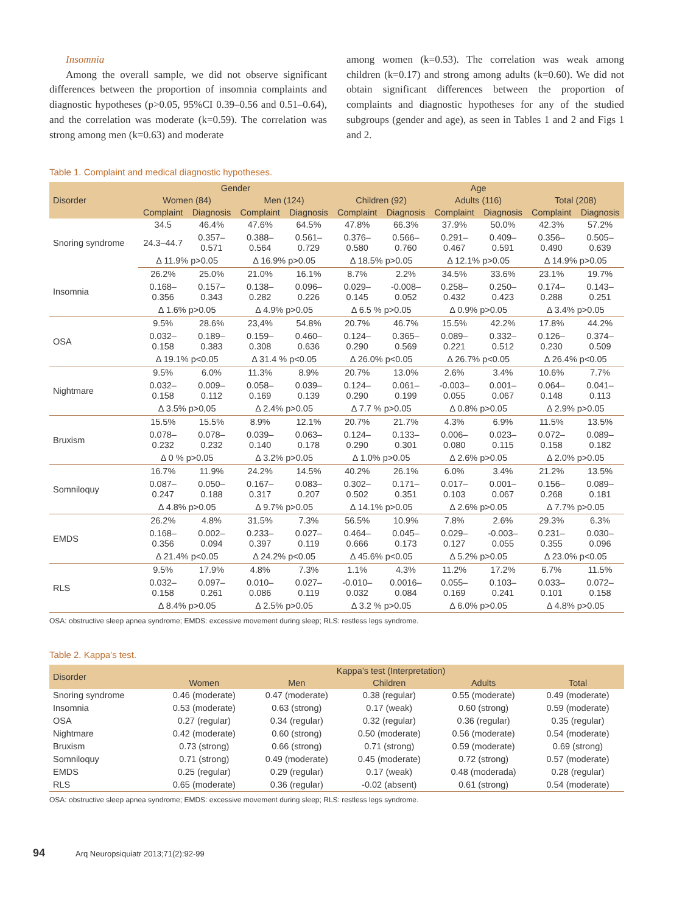Insomnia
Among the overall sample, we did not observe significant differences between the proportion of insomnia complaints and diagnostic hypotheses (p>0.05, 95%CI 0.39–0.56 and 0.51–0.64), and the correlation was moderate (k=0.59). The correlation was strong among men (k=0.63) and moderate
among women (k=0.53). The correlation was weak among children (k=0.17) and strong among adults (k=0.60). We did not obtain significant differences between the proportion of complaints and diagnostic hypotheses for any of the studied subgroups (gender and age), as seen in Tables 1 and 2 and Figs 1 and 2.
Table 1. Complaint and medical diagnostic hypotheses.
| Disorder | Gender | | | | Age | | | | | |
| --- | --- | --- | --- | --- | --- | --- | --- | --- | --- | --- |
| | Women (84) | | Men (124) | | Children (92) | | Adults (116) | | Total (208) | |
| | Complaint | Diagnosis | Complaint | Diagnosis | Complaint | Diagnosis | Complaint | Diagnosis | Complaint | Diagnosis |
| Snoring syndrome | 34.5 | 46.4% | 47.6% | 64.5% | 47.8% | 66.3% | 37.9% | 50.0% | 42.3% | 57.2% |
| | 24.3–44.7 | 0.357– 0.571 | 0.388– 0.564 | 0.561– 0.729 | 0.376– 0.580 | 0.566– 0.760 | 0.291– 0.467 | 0.409– 0.591 | 0.356– 0.490 | 0.505– 0.639 |
| | Δ 11.9% p>0.05 | | Δ 16.9% p>0.05 | | Δ 18.5% p>0.05 | | Δ 12.1% p>0.05 | | Δ 14.9% p>0.05 | |
| Insomnia | 26.2% | 25.0% | 21.0% | 16.1% | 8.7% | 2.2% | 34.5% | 33.6% | 23.1% | 19.7% |
| | 0.168– 0.356 | 0.157– 0.343 | 0.138– 0.282 | 0.096– 0.226 | 0.029– 0.145 | -0.008– 0.052 | 0.258– 0.432 | 0.250– 0.423 | 0.174– 0.288 | 0.143– 0.251 |
| | Δ 1.6% p>0.05 | | Δ 4.9% p>0.05 | | Δ 6.5 % p>0.05 | | Δ 0.9% p>0.05 | | Δ 3.4% p>0.05 | |
| OSA | 9.5% | 28.6% | 23,4% | 54.8% | 20.7% | 46.7% | 15.5% | 42.2% | 17.8% | 44.2% |
| | 0.032– 0.158 | 0.189– 0.383 | 0.159– 0.308 | 0.460– 0.636 | 0.124– 0.290 | 0.365– 0.569 | 0.089– 0.221 | 0.332– 0.512 | 0.126– 0.230 | 0.374– 0.509 |
| | Δ 19.1% p<0.05 | | Δ 31.4 % p<0.05 | | Δ 26.0% p<0.05 | | Δ 26.7% p<0.05 | | Δ 26.4% p<0.05 | |
| Nightmare | 9.5% | 6.0% | 11.3% | 8.9% | 20.7% | 13.0% | 2.6% | 3.4% | 10.6% | 7.7% |
| | 0.032– 0.158 | 0.009– 0.112 | 0.058– 0.169 | 0.039– 0.139 | 0.124– 0.290 | 0.061– 0.199 | -0.003– 0.055 | 0.001– 0.067 | 0.064– 0.148 | 0.041– 0.113 |
| | Δ 3.5% p>0,05 | | Δ 2.4% p>0.05 | | Δ 7.7 % p>0.05 | | Δ 0.8% p>0.05 | | Δ 2.9% p>0.05 | |
| Bruxism | 15.5% | 15.5% | 8.9% | 12.1% | 20.7% | 21.7% | 4.3% | 6.9% | 11.5% | 13.5% |
| | 0.078– 0.232 | 0.078– 0.232 | 0.039– 0.140 | 0.063– 0.178 | 0.124– 0.290 | 0.133– 0.301 | 0.006– 0.080 | 0.023– 0.115 | 0.072– 0.158 | 0.089– 0.182 |
| | Δ 0 % p>0.05 | | Δ 3.2% p>0.05 | | Δ 1.0% p>0.05 | | Δ 2.6% p>0.05 | | Δ 2.0% p>0.05 | |
| Somniloquy | 16.7% | 11.9% | 24.2% | 14.5% | 40.2% | 26.1% | 6.0% | 3.4% | 21.2% | 13.5% |
| | 0.087– 0.247 | 0.050– 0.188 | 0.167– 0.317 | 0.083– 0.207 | 0.302– 0.502 | 0.171– 0.351 | 0.017– 0.103 | 0.001– 0.067 | 0.156– 0.268 | 0.089– 0.181 |
| | Δ 4.8% p>0.05 | | Δ 9.7% p>0.05 | | Δ 14.1% p>0.05 | | Δ 2.6% p>0.05 | | Δ 7.7% p>0.05 | |
| EMDS | 26.2% | 4.8% | 31.5% | 7.3% | 56.5% | 10.9% | 7.8% | 2.6% | 29.3% | 6.3% |
| | 0.168– 0.356 | 0.002– 0.094 | 0.233– 0.397 | 0.027– 0.119 | 0.464– 0.666 | 0.045– 0.173 | 0.029– 0.127 | -0.003– 0.055 | 0.231– 0.355 | 0.030– 0.096 |
| | Δ 21.4% p<0.05 | | Δ 24.2% p<0.05 | | Δ 45.6% p<0.05 | | Δ 5.2% p>0.05 | | Δ 23.0% p<0.05 | |
| RLS | 9.5% | 17.9% | 4.8% | 7.3% | 1.1% | 4.3% | 11.2% | 17.2% | 6.7% | 11.5% |
| | 0.032– 0.158 | 0.097– 0.261 | 0.010– 0.086 | 0.027– 0.119 | -0.010– 0.032 | 0.0016– 0.084 | 0.055– 0.169 | 0.103– 0.241 | 0.033– 0.101 | 0.072– 0.158 |
| | Δ 8.4% p>0.05 | | Δ 2.5% p>0.05 | | Δ 3.2 % p>0.05 | | Δ 6.0% p>0.05 | | Δ 4.8% p>0.05 | |
OSA: obstructive sleep apnea syndrome; EMDS: excessive movement during sleep; RLS: restless legs syndrome.
Table 2. Kappa’s test.
| Disorder | Kappa’s test (Interpretation) | | | | |
| --- | --- | --- | --- | --- | --- |
| | Women | Men | Children | Adults | Total |
| Snoring syndrome | 0.46 (moderate) | 0.47 (moderate) | 0.38 (regular) | 0.55 (moderate) | 0.49 (moderate) |
| Insomnia | 0.53 (moderate) | 0.63 (strong) | 0.17 (weak) | 0.60 (strong) | 0.59 (moderate) |
| OSA | 0.27 (regular) | 0.34 (regular) | 0.32 (regular) | 0.36 (regular) | 0.35 (regular) |
| Nightmare | 0.42 (moderate) | 0.60 (strong) | 0.50 (moderate) | 0.56 (moderate) | 0.54 (moderate) |
| Bruxism | 0.73 (strong) | 0.66 (strong) | 0.71 (strong) | 0.59 (moderate) | 0.69 (strong) |
| Somniloquy | 0.71 (strong) | 0.49 (moderate) | 0.45 (moderate) | 0.72 (strong) | 0.57 (moderate) |
| EMDS | 0.25 (regular) | 0.29 (regular) | 0.17 (weak) | 0.48 (moderada) | 0.28 (regular) |
| RLS | 0.65 (moderate) | 0.36 (regular) | -0.02 (absent) | 0.61 (strong) | 0.54 (moderate) |
OSA: obstructive sleep apnea syndrome; EMDS: excessive movement during sleep; RLS: restless legs syndrome.
94 Arq Neuropsiquiatr 2013;71(2):92-99